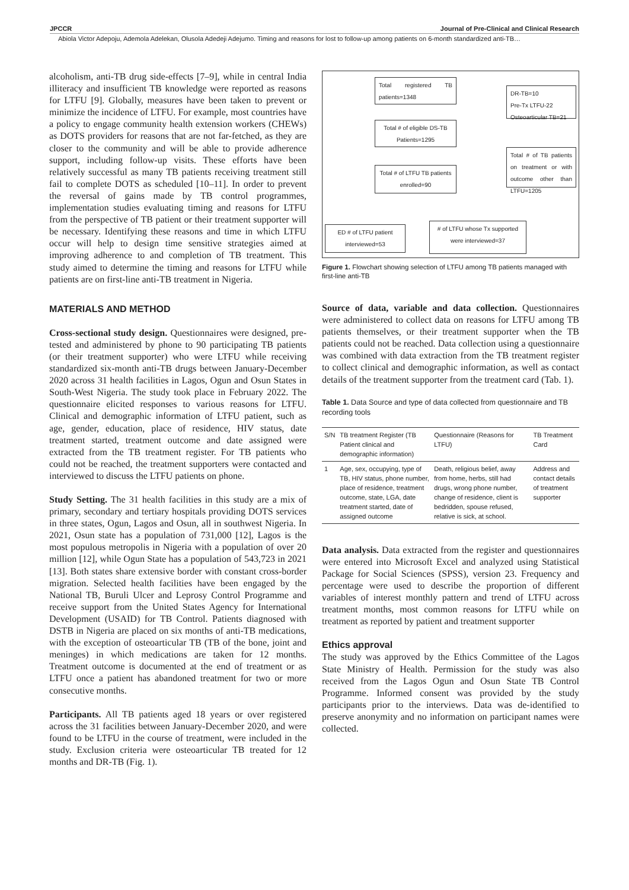JPCCR Journal of Pre-Clinical and Clinical Research
Abiola Victor Adepoju, Ademola Adelekan, Olusola Adedeji Adejumo. Timing and reasons for lost to follow-up among patients on 6-month standardized anti-TB…
alcoholism, anti-TB drug side-effects [7–9], while in central India illiteracy and insufficient TB knowledge were reported as reasons for LTFU [9]. Globally, measures have been taken to prevent or minimize the incidence of LTFU. For example, most countries have a policy to engage community health extension workers (CHEWs) as DOTS providers for reasons that are not far-fetched, as they are closer to the community and will be able to provide adherence support, including follow-up visits. These efforts have been relatively successful as many TB patients receiving treatment still fail to complete DOTS as scheduled [10–11]. In order to prevent the reversal of gains made by TB control programmes, implementation studies evaluating timing and reasons for LTFU from the perspective of TB patient or their treatment supporter will be necessary. Identifying these reasons and time in which LTFU occur will help to design time sensitive strategies aimed at improving adherence to and completion of TB treatment. This study aimed to determine the timing and reasons for LTFU while patients are on first-line anti-TB treatment in Nigeria.
MATERIALS AND METHOD
Cross-sectional study design. Questionnaires were designed, pre-tested and administered by phone to 90 participating TB patients (or their treatment supporter) who were LTFU while receiving standardized six-month anti-TB drugs between January-December 2020 across 31 health facilities in Lagos, Ogun and Osun States in South-West Nigeria. The study took place in February 2022. The questionnaire elicited responses to various reasons for LTFU. Clinical and demographic information of LTFU patient, such as age, gender, education, place of residence, HIV status, date treatment started, treatment outcome and date assigned were extracted from the TB treatment register. For TB patients who could not be reached, the treatment supporters were contacted and interviewed to discuss the LTFU patients on phone.
Study Setting. The 31 health facilities in this study are a mix of primary, secondary and tertiary hospitals providing DOTS services in three states, Ogun, Lagos and Osun, all in southwest Nigeria. In 2021, Osun state has a population of 731,000 [12], Lagos is the most populous metropolis in Nigeria with a population of over 20 million [12], while Ogun State has a population of 543,723 in 2021 [13]. Both states share extensive border with constant cross-border migration. Selected health facilities have been engaged by the National TB, Buruli Ulcer and Leprosy Control Programme and receive support from the United States Agency for International Development (USAID) for TB Control. Patients diagnosed with DSTB in Nigeria are placed on six months of anti-TB medications, with the exception of osteoarticular TB (TB of the bone, joint and meninges) in which medications are taken for 12 months. Treatment outcome is documented at the end of treatment or as LTFU once a patient has abandoned treatment for two or more consecutive months.
Participants. All TB patients aged 18 years or over registered across the 31 facilities between January-December 2020, and were found to be LTFU in the course of treatment, were included in the study. Exclusion criteria were osteoarticular TB treated for 12 months and DR-TB (Fig. 1).
Total registered TB patients=1348
DR-TB=10
Pre-Tx LTFU-22
Osteoarticular TB=21
Total # of eligible DS-TB Patients=1295
Total # of TB patients on treatment or with outcome other than LTFU=1205
Total # of LTFU TB patients enrolled=90
ED # of LTFU patient interviewed=53
# of LTFU whose Tx supported were interviewed=37
Figure 1. Flowchart showing selection of LTFU among TB patients managed with first-line anti-TB
Source of data, variable and data collection. Questionnaires were administered to collect data on reasons for LTFU among TB patients themselves, or their treatment supporter when the TB patients could not be reached. Data collection using a questionnaire was combined with data extraction from the TB treatment register to collect clinical and demographic information, as well as contact details of the treatment supporter from the treatment card (Tab. 1).
Table 1. Data Source and type of data collected from questionnaire and TB recording tools
| S/N | TB treatment Register (TB Patient clinical and demographic information) | Questionnaire (Reasons for LTFU) | TB Treatment Card |
| --- | --- | --- | --- |
| 1 | Age, sex, occupying, type of TB, HIV status, phone number, place of residence, treatment outcome, state, LGA, date treatment started, date of assigned outcome | Death, religious belief, away from home, herbs, still had drugs, wrong phone number, change of residence, client is bedridden, spouse refused, relative is sick, at school. | Address and contact details of treatment supporter |
Data analysis. Data extracted from the register and questionnaires were entered into Microsoft Excel and analyzed using Statistical Package for Social Sciences (SPSS), version 23. Frequency and percentage were used to describe the proportion of different variables of interest monthly pattern and trend of LTFU across treatment months, most common reasons for LTFU while on treatment as reported by patient and treatment supporter
Ethics approval
The study was approved by the Ethics Committee of the Lagos State Ministry of Health. Permission for the study was also received from the Lagos Ogun and Osun State TB Control Programme. Informed consent was provided by the study participants prior to the interviews. Data was de-identified to preserve anonymity and no information on participant names were collected.